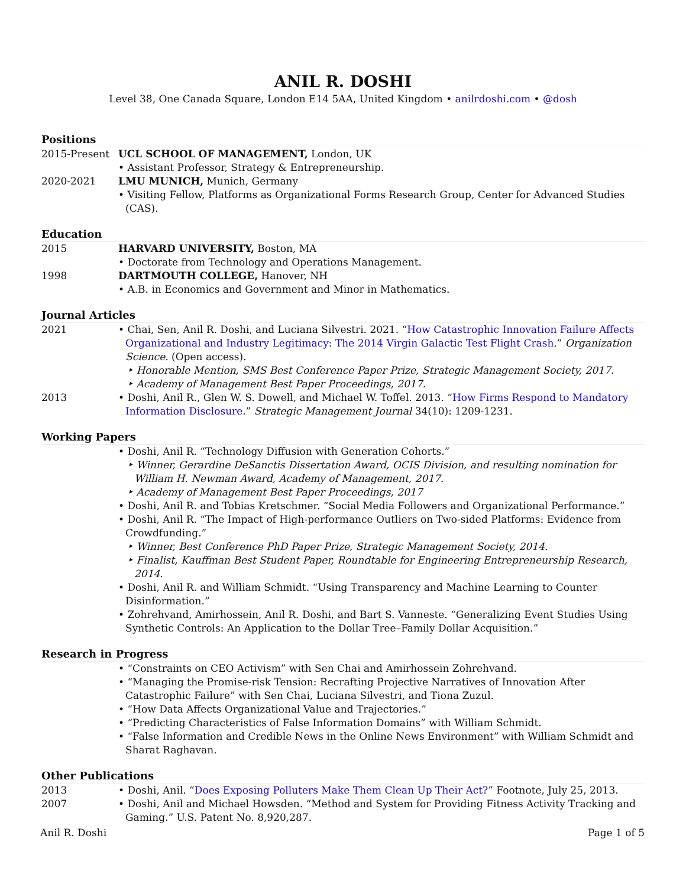ANIL R. DOSHI
Level 38, One Canada Square, London E14 5AA, United Kingdom • anilrdoshi.com • @dosh
Positions
2015-Present UCL SCHOOL OF MANAGEMENT, London, UK
• Assistant Professor, Strategy & Entrepreneurship.
2020-2021 LMU MUNICH, Munich, Germany
• Visiting Fellow, Platforms as Organizational Forms Research Group, Center for Advanced Studies (CAS).
Education
2015 HARVARD UNIVERSITY, Boston, MA
• Doctorate from Technology and Operations Management.
1998 DARTMOUTH COLLEGE, Hanover, NH
• A.B. in Economics and Government and Minor in Mathematics.
Journal Articles
2021 • Chai, Sen, Anil R. Doshi, and Luciana Silvestri. 2021. “How Catastrophic Innovation Failure Affects Organizational and Industry Legitimacy: The 2014 Virgin Galactic Test Flight Crash.” Organization Science. (Open access).
‣ Honorable Mention, SMS Best Conference Paper Prize, Strategic Management Society, 2017.
‣ Academy of Management Best Paper Proceedings, 2017.
2013 • Doshi, Anil R., Glen W. S. Dowell, and Michael W. Toffel. 2013. “How Firms Respond to Mandatory Information Disclosure.” Strategic Management Journal 34(10): 1209-1231.
Working Papers
• Doshi, Anil R. “Technology Diffusion with Generation Cohorts.”
‣ Winner, Gerardine DeSanctis Dissertation Award, OCIS Division, and resulting nomination for William H. Newman Award, Academy of Management, 2017.
‣ Academy of Management Best Paper Proceedings, 2017
• Doshi, Anil R. and Tobias Kretschmer. “Social Media Followers and Organizational Performance.”
• Doshi, Anil R. “The Impact of High-performance Outliers on Two-sided Platforms: Evidence from Crowdfunding.”
‣ Winner, Best Conference PhD Paper Prize, Strategic Management Society, 2014.
‣ Finalist, Kauffman Best Student Paper, Roundtable for Engineering Entrepreneurship Research, 2014.
• Doshi, Anil R. and William Schmidt. “Using Transparency and Machine Learning to Counter Disinformation.”
• Zohrehvand, Amirhossein, Anil R. Doshi, and Bart S. Vanneste. “Generalizing Event Studies Using Synthetic Controls: An Application to the Dollar Tree–Family Dollar Acquisition.”
Research in Progress
• “Constraints on CEO Activism” with Sen Chai and Amirhossein Zohrehvand.
• “Managing the Promise-risk Tension: Recrafting Projective Narratives of Innovation After Catastrophic Failure” with Sen Chai, Luciana Silvestri, and Tiona Zuzul.
• “How Data Affects Organizational Value and Trajectories.”
• “Predicting Characteristics of False Information Domains” with William Schmidt.
• “False Information and Credible News in the Online News Environment” with William Schmidt and Sharat Raghavan.
Other Publications
2013 • Doshi, Anil. “Does Exposing Polluters Make Them Clean Up Their Act?” Footnote, July 25, 2013.
2007 • Doshi, Anil and Michael Howsden. “Method and System for Providing Fitness Activity Tracking and Gaming.” U.S. Patent No. 8,920,287.
Anil R. Doshi Page 1 of 5